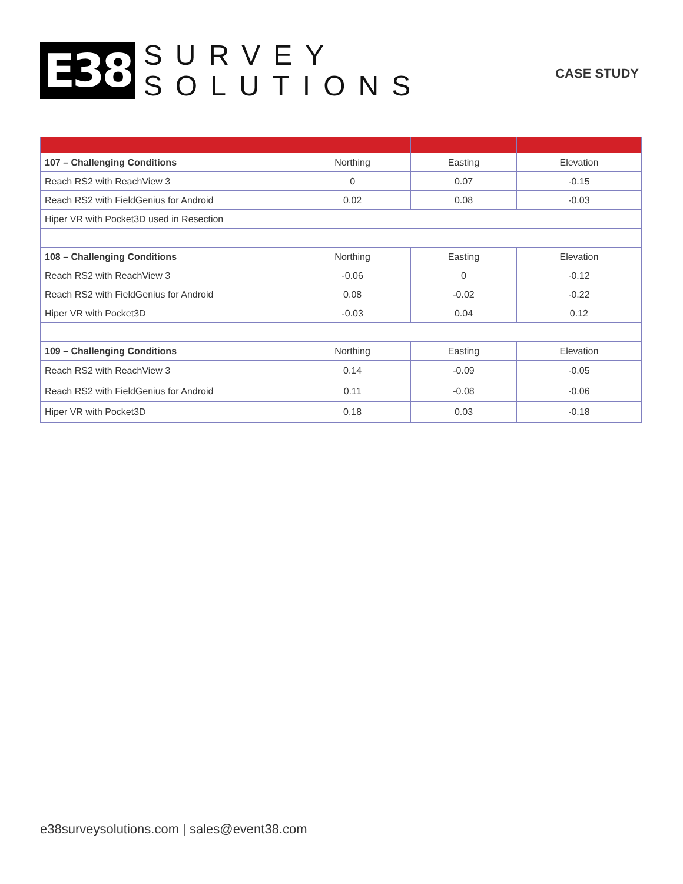E38
SURVEY
SOLUTIONS
CASE STUDY
| 107 – Challenging Conditions | Northing | Easting | Elevation |
| Reach RS2 with ReachView 3 | 0 | 0.07 | -0.15 |
| Reach RS2 with FieldGenius for Android | 0.02 | 0.08 | -0.03 |
| Hiper VR with Pocket3D used in Resection | | | |
| 108 – Challenging Conditions | Northing | Easting | Elevation |
| Reach RS2 with ReachView 3 | -0.06 | 0 | -0.12 |
| Reach RS2 with FieldGenius for Android | 0.08 | -0.02 | -0.22 |
| Hiper VR with Pocket3D | -0.03 | 0.04 | 0.12 |
| 109 – Challenging Conditions | Northing | Easting | Elevation |
| Reach RS2 with ReachView 3 | 0.14 | -0.09 | -0.05 |
| Reach RS2 with FieldGenius for Android | 0.11 | -0.08 | -0.06 |
| Hiper VR with Pocket3D | 0.18 | 0.03 | -0.18 |
e38surveysolutions.com | sales@event38.com